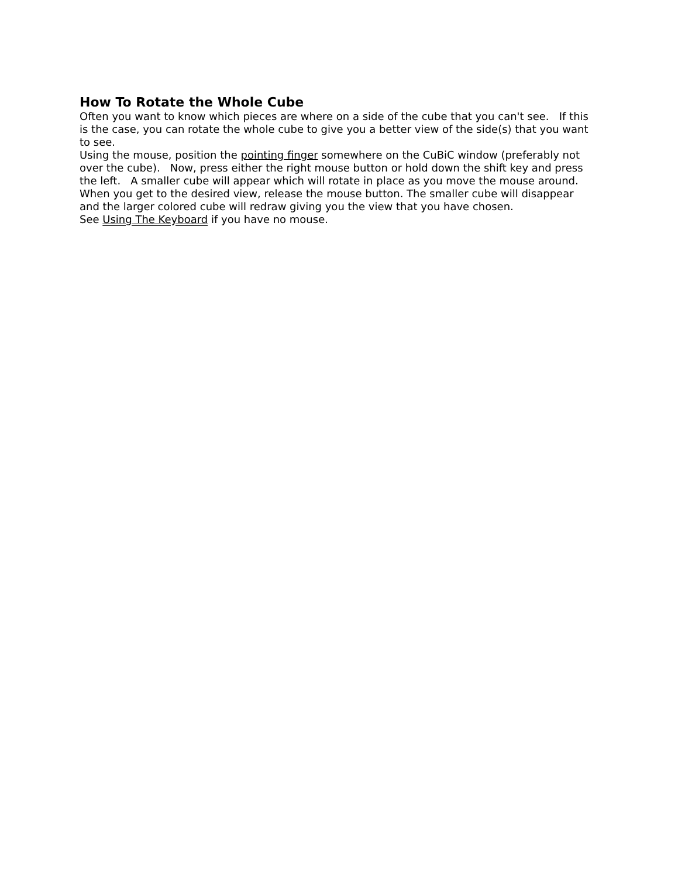How To Rotate the Whole Cube
Often you want to know which pieces are where on a side of the cube that you can't see. If this is the case, you can rotate the whole cube to give you a better view of the side(s) that you want to see.
Using the mouse, position the pointing finger somewhere on the CuBiC window (preferably not over the cube). Now, press either the right mouse button or hold down the shift key and press the left. A smaller cube will appear which will rotate in place as you move the mouse around. When you get to the desired view, release the mouse button. The smaller cube will disappear and the larger colored cube will redraw giving you the view that you have chosen.
See Using The Keyboard if you have no mouse.